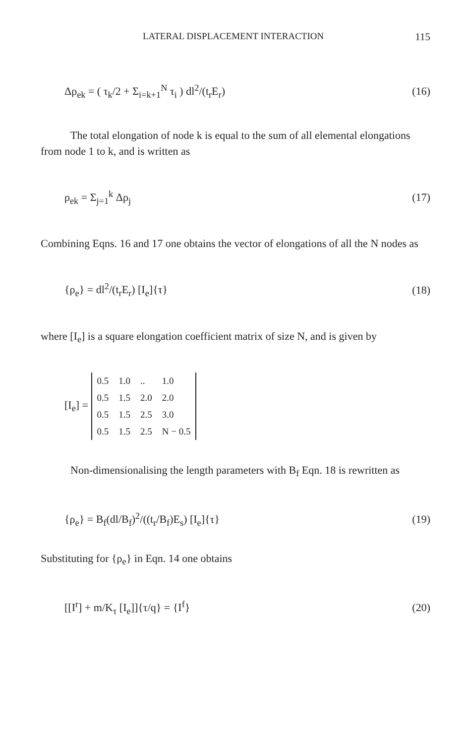LATERAL DISPLACEMENT INTERACTION 115
Δρ<sub>ek</sub> = ( τ<sub>k</sub>/2 + Σ<sub>i=k+1</sub><sup>N</sup> τ<sub>i</sub> ) dl<sup>2</sup>/(t<sub>r</sub>E<sub>r</sub>) (16)
The total elongation of node k is equal to the sum of all elemental elongations from node 1 to k, and is written as
ρ<sub>ek</sub> = Σ<sub>j=1</sub><sup>k</sup> Δρ<sub>j</sub> (17)
Combining Eqns. 16 and 17 one obtains the vector of elongations of all the N nodes as
{ρ<sub>e</sub>} = dl<sup>2</sup>/(t<sub>r</sub>E<sub>r</sub>) [I<sub>e</sub>]{τ} (18)
where [I<sub>e</sub>] is a square elongation coefficient matrix of size N, and is given by
[I<sub>e</sub>] =
| 0.5 | 1.0 | .. | 1.0 |
| 0.5 | 1.5 | 2.0 | 2.0 |
| 0.5 | 1.5 | 2.5 | 3.0 |
| 0.5 | 1.5 | 2.5 | N − 0.5 |
Non-dimensionalising the length parameters with B<sub>f</sub> Eqn. 18 is rewritten as
{ρ<sub>e</sub>} = B<sub>f</sub>(dl/B<sub>f</sub>)<sup>2</sup>/((t<sub>r</sub>/B<sub>f</sub>)E<sub>s</sub>) [I<sub>e</sub>]{τ} (19)
Substituting for {ρ<sub>e</sub>} in Eqn. 14 one obtains
[[I<sup>r</sup>] + m/K<sub>τ</sub> [I<sub>e</sub>]]{τ/q} = {I<sup>f</sup>} (20)